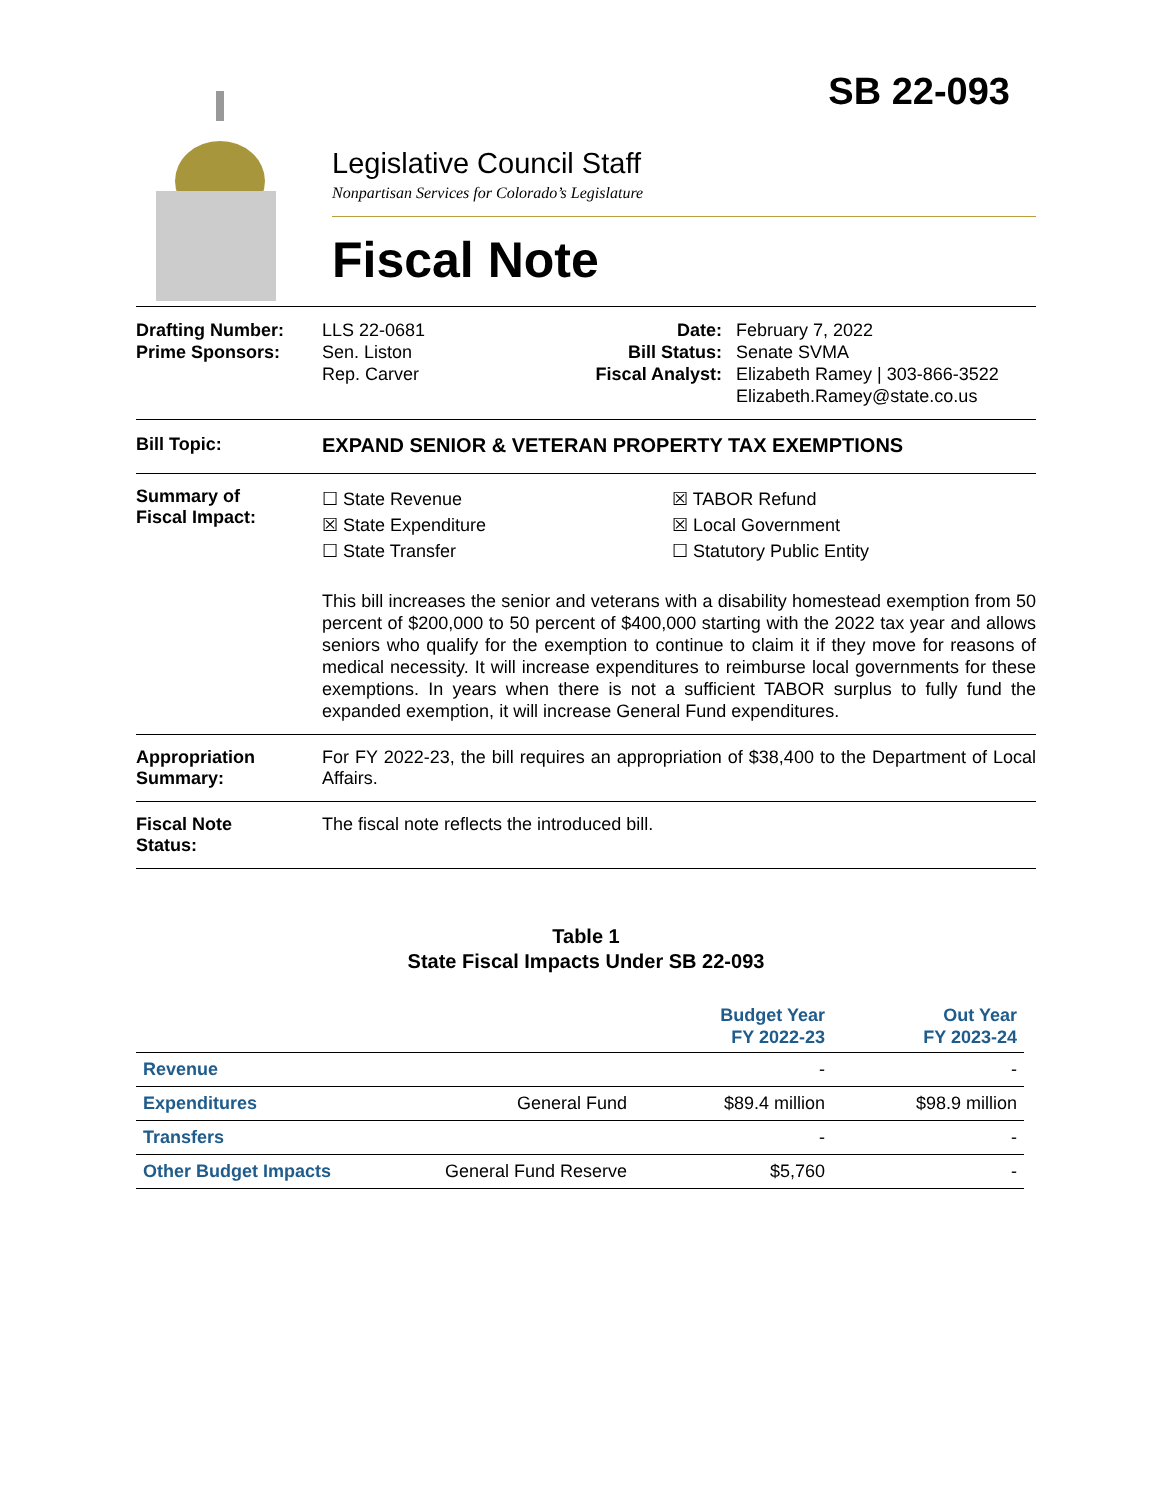SB 22-093
Legislative Council Staff
Nonpartisan Services for Colorado’s Legislature
Fiscal Note
| Drafting Number: Prime Sponsors: | LLS 22-0681 Sen. Liston Rep. Carver | Date: Bill Status: Fiscal Analyst: | February 7, 2022 Senate SVMA Elizabeth Ramey / 303-866-3522 Elizabeth.Ramey@state.co.us |
Bill Topic: EXPAND SENIOR & VETERAN PROPERTY TAX EXEMPTIONS
Summary of
Fiscal Impact:
☐ State Revenue ☒ TABOR Refund ☒ State Expenditure ☒ Local Government ☐ State Transfer ☐ Statutory Public Entity
This bill increases the senior and veterans with a disability homestead exemption from 50 percent of $200,000 to 50 percent of $400,000 starting with the 2022 tax year and allows seniors who qualify for the exemption to continue to claim it if they move for reasons of medical necessity. It will increase expenditures to reimburse local governments for these exemptions. In years when there is not a sufficient TABOR surplus to fully fund the expanded exemption, it will increase General Fund expenditures.
Appropriation
Summary:
For FY 2022-23, the bill requires an appropriation of $38,400 to the Department of Local Affairs.
Fiscal Note
Status:
The fiscal note reflects the introduced bill.
Table 1
State Fiscal Impacts Under SB 22-093
| | | Budget Year FY 2022-23 | Out Year FY 2023-24 |
| --- | --- | --- | --- |
| Revenue | | - | - |
| Expenditures | General Fund | $89.4 million | $98.9 million |
| Transfers | | - | - |
| Other Budget Impacts | General Fund Reserve | $5,760 | - |